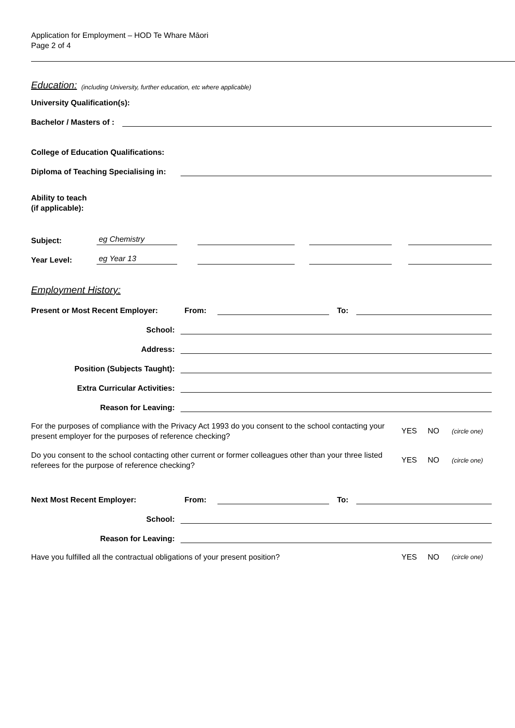Application for Employment – HOD Te Whare Māori
Page 2 of 4
Education: (including University, further education, etc where applicable)
University Qualification(s):
Bachelor / Masters of :
College of Education Qualifications:
Diploma of Teaching Specialising in:
Ability to teach
(if applicable):
Subject: eg Chemistry
Year Level: eg Year 13
Employment History:
Present or Most Recent Employer: From: To:
School:
Address:
Position (Subjects Taught):
Extra Curricular Activities:
Reason for Leaving:
For the purposes of compliance with the Privacy Act 1993 do you consent to the school contacting your present employer for the purposes of reference checking?
YES NO (circle one)
Do you consent to the school contacting other current or former colleagues other than your three listed referees for the purpose of reference checking?
YES NO (circle one)
Next Most Recent Employer: From: To:
School:
Reason for Leaving:
Have you fulfilled all the contractual obligations of your present position?
YES NO (circle one)